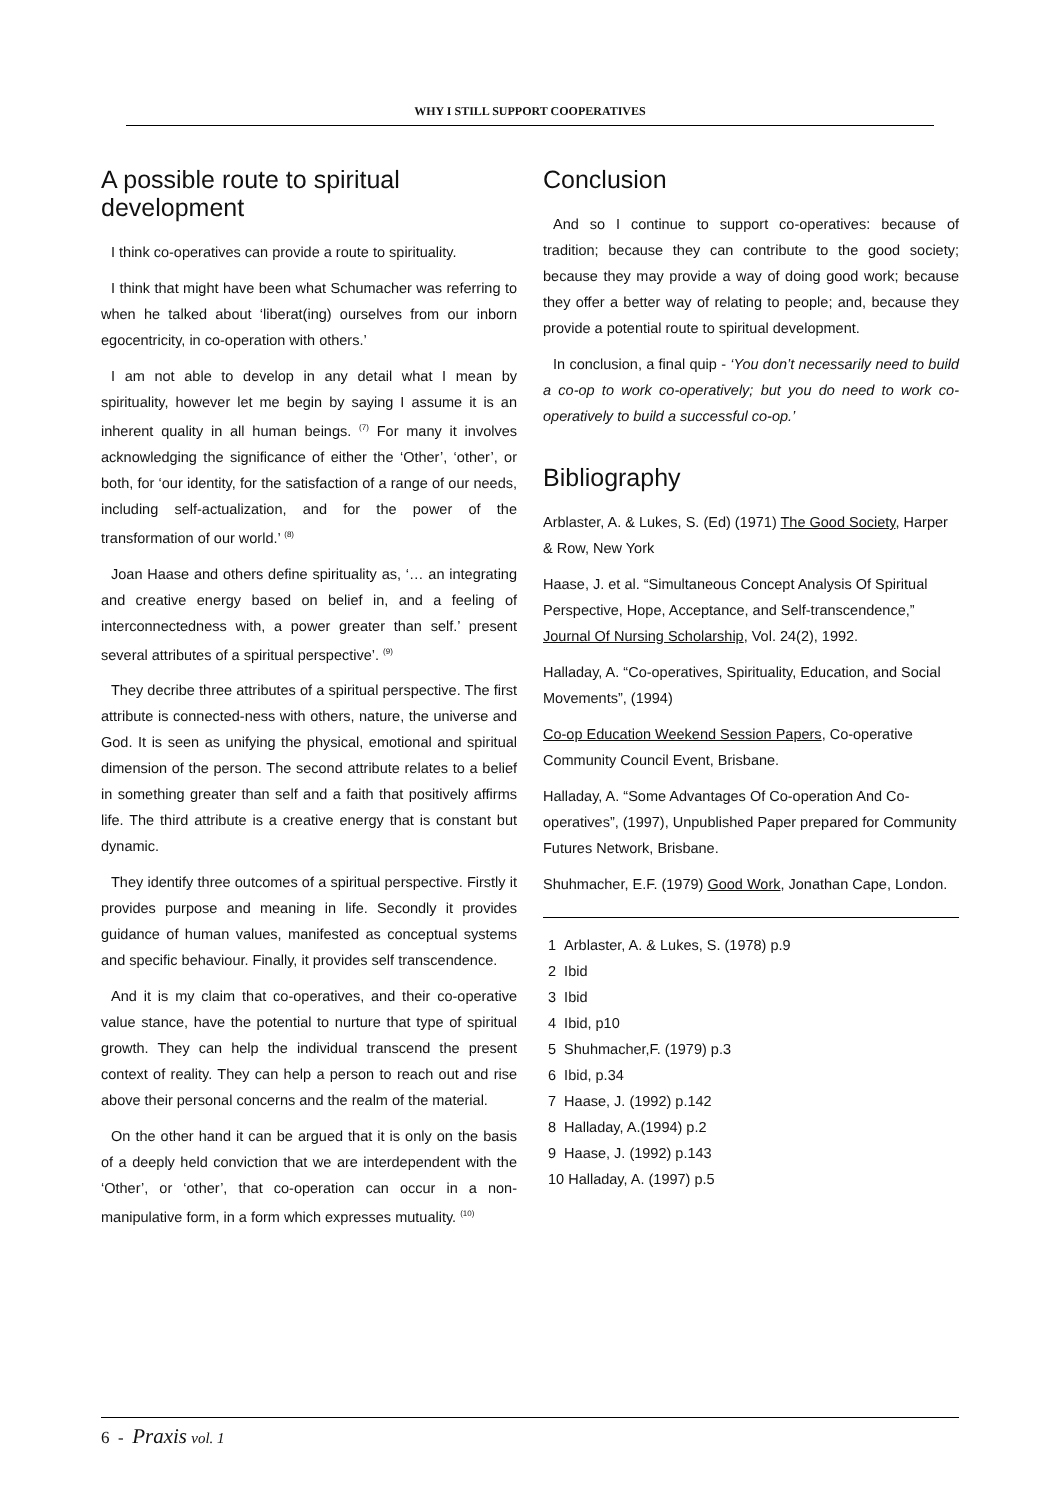WHY I STILL SUPPORT COOPERATIVES
A possible route to spiritual development
I think co-operatives can provide a route to spirituality.
I think that might have been what Schumacher was referring to when he talked about ‘liberat(ing) ourselves from our inborn egocentricity, in co-operation with others.’
I am not able to develop in any detail what I mean by spirituality, however let me begin by saying I assume it is an inherent quality in all human beings. <sup>(7)</sup> For many it involves acknowledging the significance of either the ‘Other’, ‘other’, or both, for ‘our identity, for the satisfaction of a range of our needs, including self-actualization, and for the power of the transformation of our world.’ <sup>(8)</sup>
Joan Haase and others define spirituality as, ‘… an integrating and creative energy based on belief in, and a feeling of interconnectedness with, a power greater than self.’ present several attributes of a spiritual perspective’. <sup>(9)</sup>
They decribe three attributes of a spiritual perspective. The first attribute is connected-ness with others, nature, the universe and God. It is seen as unifying the physical, emotional and spiritual dimension of the person. The second attribute relates to a belief in something greater than self and a faith that positively affirms life. The third attribute is a creative energy that is constant but dynamic.
They identify three outcomes of a spiritual perspective. Firstly it provides purpose and meaning in life. Secondly it provides guidance of human values, manifested as conceptual systems and specific behaviour. Finally, it provides self transcendence.
And it is my claim that co-operatives, and their co-operative value stance, have the potential to nurture that type of spiritual growth. They can help the individual transcend the present context of reality. They can help a person to reach out and rise above their personal concerns and the realm of the material.
On the other hand it can be argued that it is only on the basis of a deeply held conviction that we are interdependent with the ‘Other’, or ‘other’, that co-operation can occur in a non-manipulative form, in a form which expresses mutuality. <sup>(10)</sup>
Conclusion
And so I continue to support co-operatives: because of tradition; because they can contribute to the good society; because they may provide a way of doing good work; because they offer a better way of relating to people; and, because they provide a potential route to spiritual development.
In conclusion, a final quip - ‘You don’t necessarily need to build a co-op to work co-operatively; but you do need to work co-operatively to build a successful co-op.’
Bibliography
Arblaster, A. & Lukes, S. (Ed) (1971) The Good Society, Harper & Row, New York
Haase, J. et al. “Simultaneous Concept Analysis Of Spiritual Perspective, Hope, Acceptance, and Self-transcendence,” Journal Of Nursing Scholarship, Vol. 24(2), 1992.
Halladay, A. “Co-operatives, Spirituality, Education, and Social Movements”, (1994)
Co-op Education Weekend Session Papers, Co-operative Community Council Event, Brisbane.
Halladay, A. “Some Advantages Of Co-operation And Co-operatives”, (1997), Unpublished Paper prepared for Community Futures Network, Brisbane.
Shuhmacher, E.F. (1979) Good Work, Jonathan Cape, London.
1 Arblaster, A. & Lukes, S. (1978) p.9
2 Ibid
3 Ibid
4 Ibid, p10
5 Shuhmacher,F. (1979) p.3
6 Ibid, p.34
7 Haase, J. (1992) p.142
8 Halladay, A.(1994) p.2
9 Haase, J. (1992) p.143
10 Halladay, A. (1997) p.5
6 - Praxis vol. 1